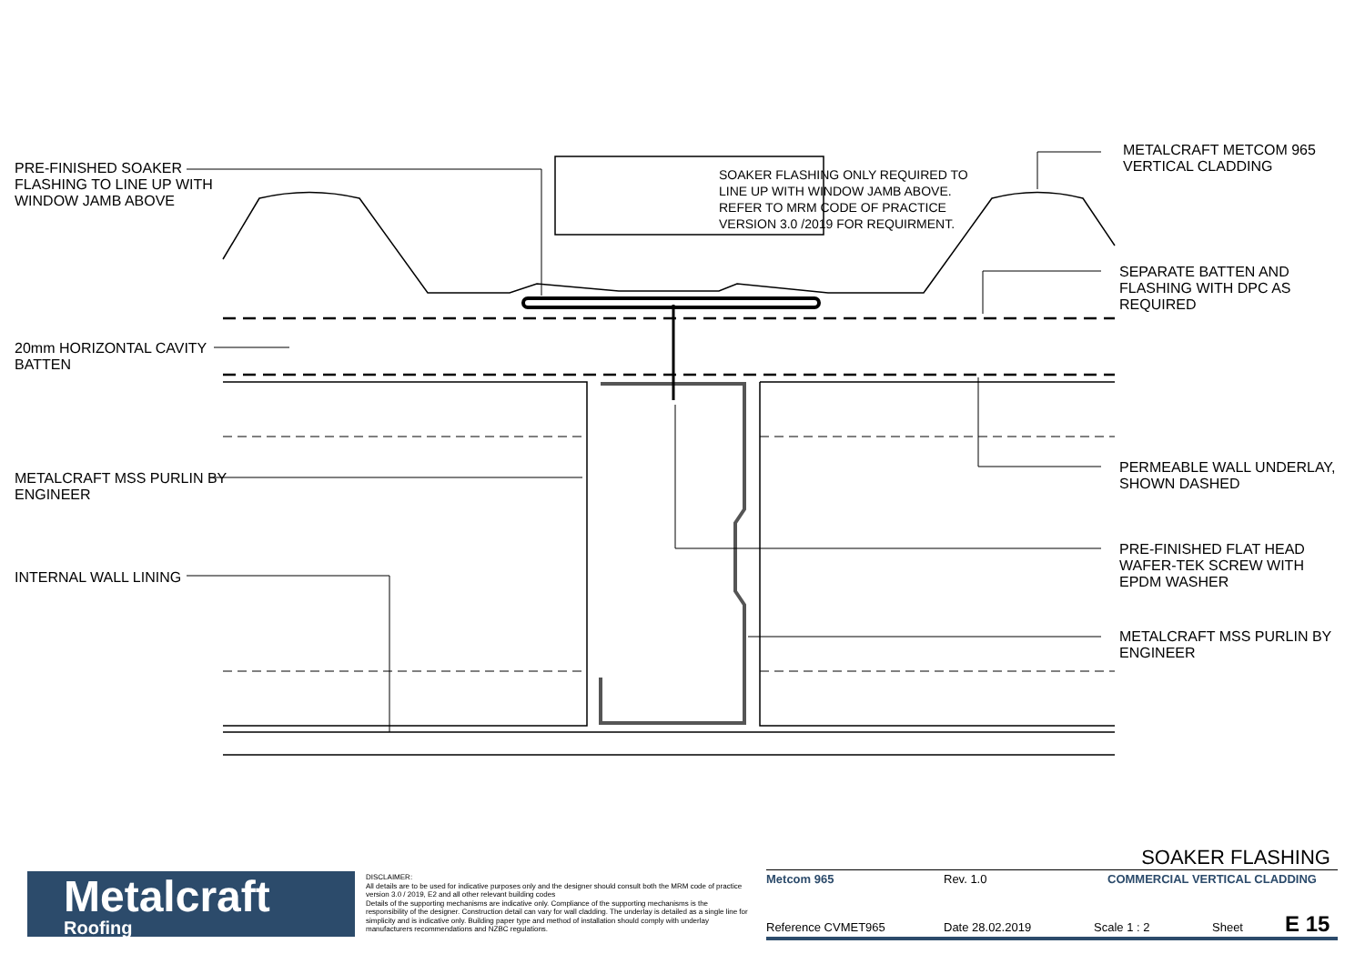PRE-FINISHED SOAKER FLASHING TO LINE UP WITH WINDOW JAMB ABOVE
SOAKER FLASHING ONLY REQUIRED TO LINE UP WITH WINDOW JAMB ABOVE. REFER TO MRM CODE OF PRACTICE VERSION 3.0 /2019 FOR REQUIRMENT.
METALCRAFT METCOM 965 VERTICAL CLADDING
20mm HORIZONTAL CAVITY BATTEN
METALCRAFT MSS PURLIN BY ENGINEER
INTERNAL WALL LINING
SEPARATE BATTEN AND FLASHING WITH DPC AS REQUIRED
PERMEABLE WALL UNDERLAY, SHOWN DASHED
PRE-FINISHED FLAT HEAD WAFER-TEK SCREW WITH EPDM WASHER
METALCRAFT MSS PURLIN BY ENGINEER
Metalcraft
Roofing
DISCLAIMER:
All details are to be used for indicative purposes only and the designer should consult both the MRM code of practice version 3.0 / 2019, E2 and all other relevant building codes
Details of the supporting mechanisms are indicative only. Compliance of the supporting mechanisms is the responsibility of the designer. Construction detail can vary for wall cladding. The underlay is detailed as a single line for simplicity and is indicative only. Building paper type and method of installation should comply with underlay manufacturers recommendations and NZBC regulations.
SOAKER FLASHING
Metcom 965 Rev. 1.0 COMMERCIAL VERTICAL CLADDING
Reference CVMET965 Date 28.02.2019 Scale 1 : 2 Sheet E 15